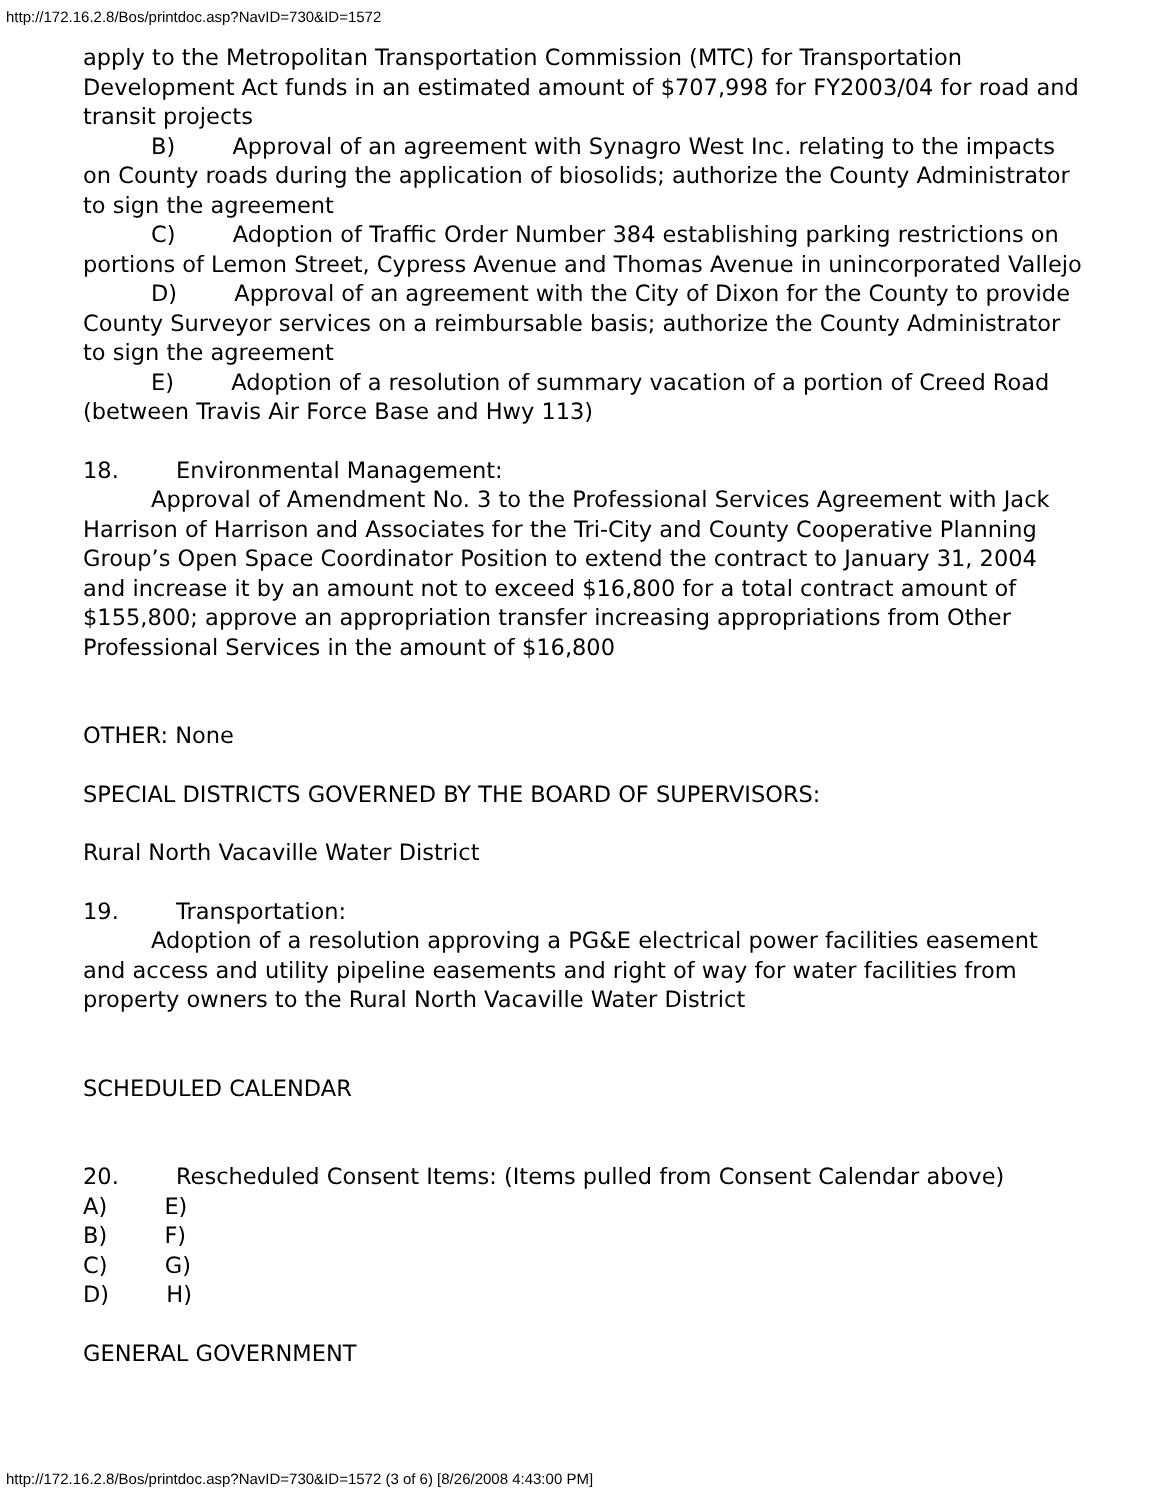http://172.16.2.8/Bos/printdoc.asp?NavID=730&ID=1572
apply to the Metropolitan Transportation Commission (MTC) for Transportation Development Act funds in an estimated amount of $707,998 for FY2003/04 for road and transit projects
B) Approval of an agreement with Synagro West Inc. relating to the impacts on County roads during the application of biosolids; authorize the County Administrator to sign the agreement
C) Adoption of Traffic Order Number 384 establishing parking restrictions on portions of Lemon Street, Cypress Avenue and Thomas Avenue in unincorporated Vallejo
D) Approval of an agreement with the City of Dixon for the County to provide County Surveyor services on a reimbursable basis; authorize the County Administrator to sign the agreement
E) Adoption of a resolution of summary vacation of a portion of Creed Road (between Travis Air Force Base and Hwy 113)
18. Environmental Management:
Approval of Amendment No. 3 to the Professional Services Agreement with Jack Harrison of Harrison and Associates for the Tri-City and County Cooperative Planning Group’s Open Space Coordinator Position to extend the contract to January 31, 2004 and increase it by an amount not to exceed $16,800 for a total contract amount of $155,800; approve an appropriation transfer increasing appropriations from Other Professional Services in the amount of $16,800
OTHER: None
SPECIAL DISTRICTS GOVERNED BY THE BOARD OF SUPERVISORS:
Rural North Vacaville Water District
19. Transportation:
Adoption of a resolution approving a PG&E electrical power facilities easement and access and utility pipeline easements and right of way for water facilities from property owners to the Rural North Vacaville Water District
SCHEDULED CALENDAR
20. Rescheduled Consent Items: (Items pulled from Consent Calendar above)
A) E)
B) F)
C) G)
D) H)
GENERAL GOVERNMENT
http://172.16.2.8/Bos/printdoc.asp?NavID=730&ID=1572 (3 of 6) [8/26/2008 4:43:00 PM]